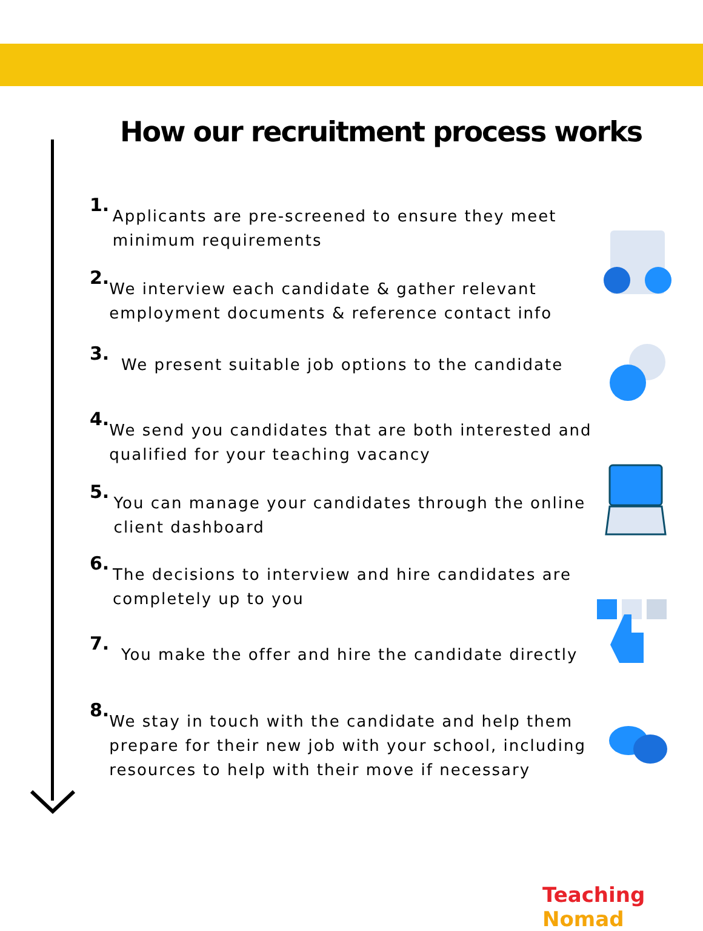How our recruitment process works
1.
Applicants are pre-screened to ensure they meet minimum requirements
2.
We interview each candidate & gather relevant employment documents & reference contact info
3.
We present suitable job options to the candidate
4.
We send you candidates that are both interested and qualified for your teaching vacancy
5.
You can manage your candidates through the online client dashboard
6.
The decisions to interview and hire candidates are completely up to you
7.
You make the offer and hire the candidate directly
8.
We stay in touch with the candidate and help them prepare for their new job with your school, including resources to help with their move if necessary
Teaching Nomad